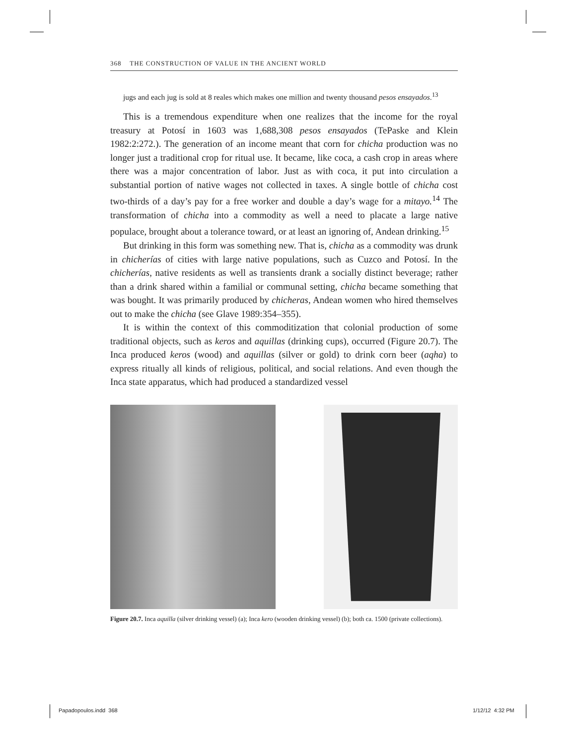368 THE CONSTRUCTION OF VALUE IN THE ANCIENT WORLD
jugs and each jug is sold at 8 reales which makes one million and twenty thousand pesos ensayados.<sup>13</sup>
This is a tremendous expenditure when one realizes that the income for the royal treasury at Potosí in 1603 was 1,688,308 pesos ensayados (TePaske and Klein 1982:2:272.). The generation of an income meant that corn for chicha production was no longer just a traditional crop for ritual use. It became, like coca, a cash crop in areas where there was a major concentration of labor. Just as with coca, it put into circulation a substantial portion of native wages not collected in taxes. A single bottle of chicha cost two-thirds of a day’s pay for a free worker and double a day’s wage for a mitayo.<sup>14</sup> The transformation of chicha into a commodity as well a need to placate a large native populace, brought about a tolerance toward, or at least an ignoring of, Andean drinking.<sup>15</sup>
But drinking in this form was something new. That is, chicha as a commodity was drunk in chicherías of cities with large native populations, such as Cuzco and Potosí. In the chicherías, native residents as well as transients drank a socially distinct beverage; rather than a drink shared within a familial or communal setting, chicha became something that was bought. It was primarily produced by chicheras, Andean women who hired themselves out to make the chicha (see Glave 1989:354–355).
It is within the context of this commoditization that colonial production of some traditional objects, such as keros and aquillas (drinking cups), occurred (Figure 20.7). The Inca produced keros (wood) and aquillas (silver or gold) to drink corn beer (aqha) to express ritually all kinds of religious, political, and social relations. And even though the Inca state apparatus, which had produced a standardized vessel
Figure 20.7. Inca aquilla (silver drinking vessel) (a); Inca kero (wooden drinking vessel) (b); both ca. 1500 (private collections).
Papadopoulos.indd 368 1/12/12 4:32 PM